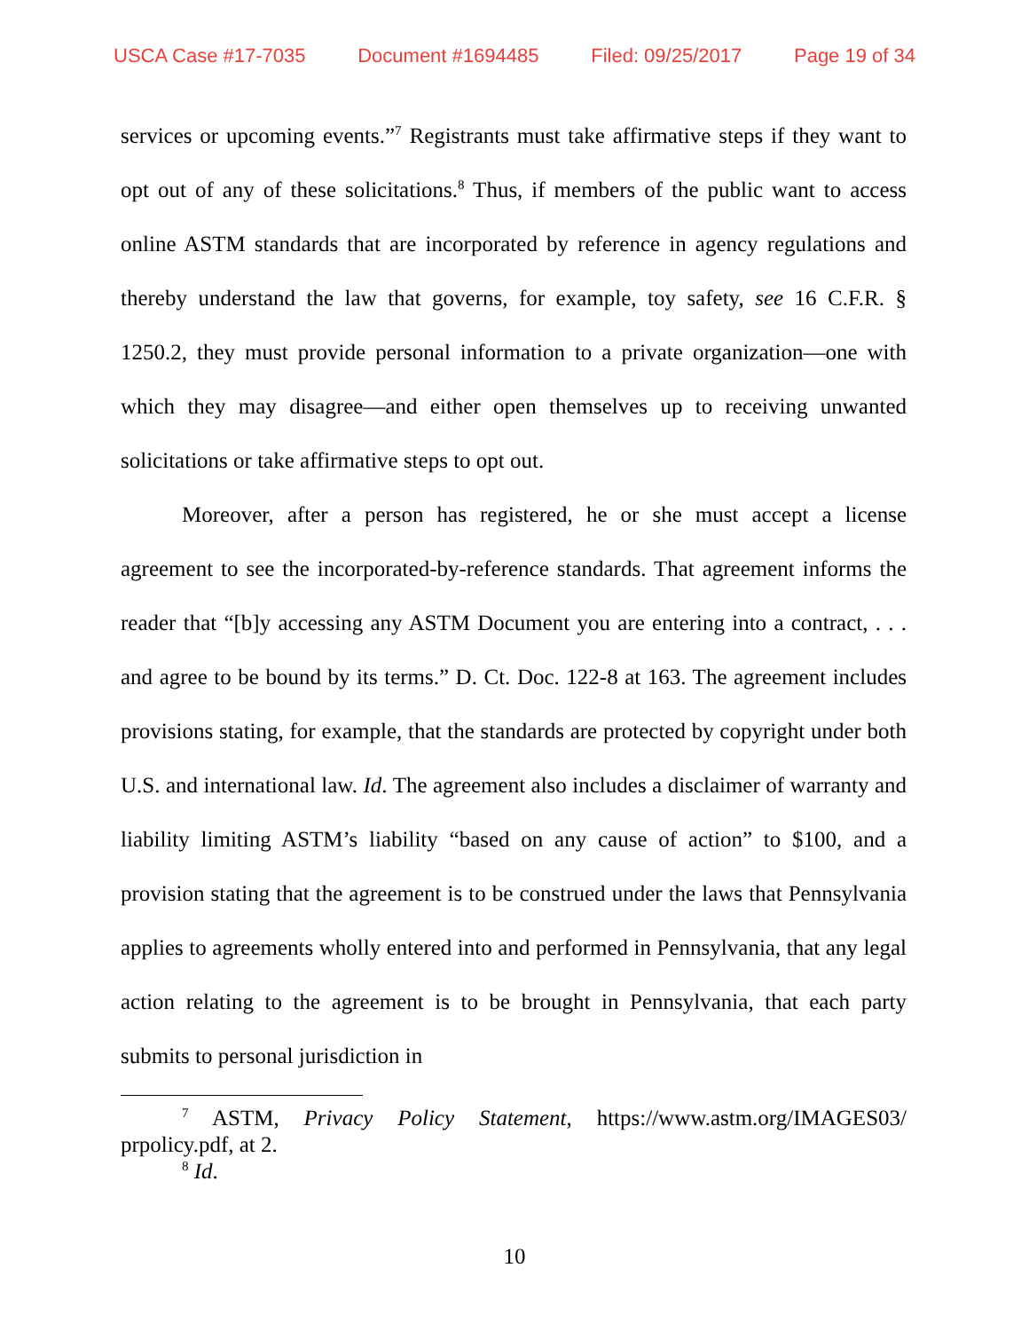USCA Case #17-7035 Document #1694485 Filed: 09/25/2017 Page 19 of 34
services or upcoming events.”<sup>7</sup> Registrants must take affirmative steps if they want to opt out of any of these solicitations.<sup>8</sup> Thus, if members of the public want to access online ASTM standards that are incorporated by reference in agency regulations and thereby understand the law that governs, for example, toy safety, see 16 C.F.R. § 1250.2, they must provide personal information to a private organization—one with which they may disagree—and either open themselves up to receiving unwanted solicitations or take affirmative steps to opt out.
Moreover, after a person has registered, he or she must accept a license agreement to see the incorporated-by-reference standards. That agreement informs the reader that “[b]y accessing any ASTM Document you are entering into a contract, . . . and agree to be bound by its terms.” D. Ct. Doc. 122-8 at 163. The agreement includes provisions stating, for example, that the standards are protected by copyright under both U.S. and international law. Id. The agreement also includes a disclaimer of warranty and liability limiting ASTM’s liability “based on any cause of action” to $100, and a provision stating that the agreement is to be construed under the laws that Pennsylvania applies to agreements wholly entered into and performed in Pennsylvania, that any legal action relating to the agreement is to be brought in Pennsylvania, that each party submits to personal jurisdiction in
<sup>7</sup> ASTM, Privacy Policy Statement, https://www.astm.org/IMAGES03/ prpolicy.pdf, at 2.
<sup>8</sup> Id.
10